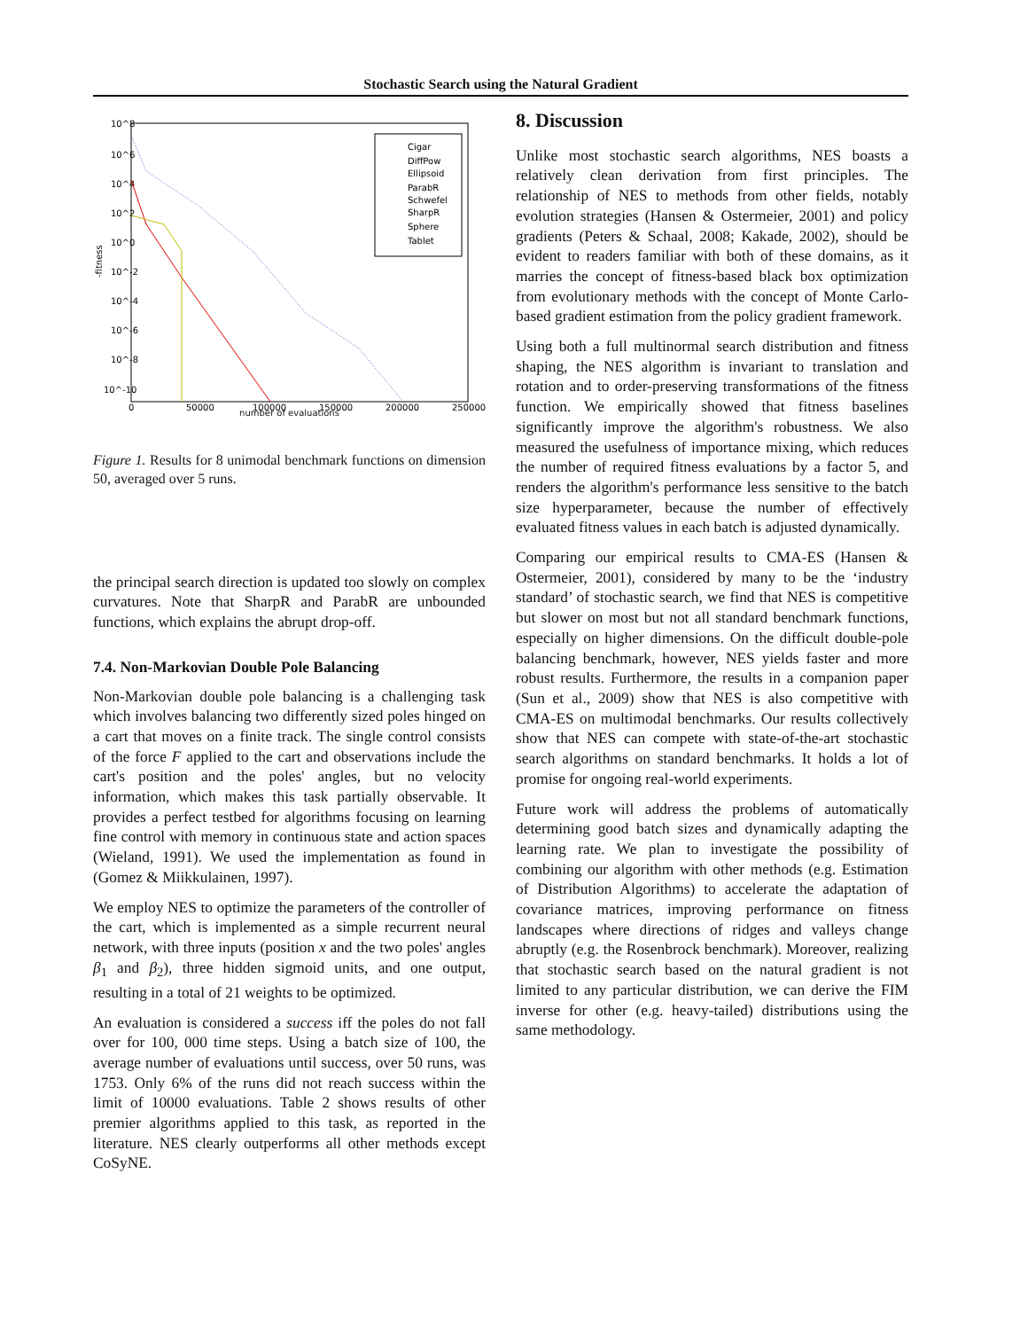Stochastic Search using the Natural Gradient
10^8
10^6
10^4
10^2
10^0
10^-2
10^-4
10^-6
10^-8
10^-10
0
50000
100000
150000
200000
250000
number of evaluations
-fitness
Cigar
DiffPow
Ellipsoid
ParabR
Schwefel
SharpR
Sphere
Tablet
number of evaluations
Figure 1. Results for 8 unimodal benchmark functions on dimension 50, averaged over 5 runs.
the principal search direction is updated too slowly on complex curvatures. Note that SharpR and ParabR are unbounded functions, which explains the abrupt drop-off.
7.4. Non-Markovian Double Pole Balancing
Non-Markovian double pole balancing is a challenging task which involves balancing two differently sized poles hinged on a cart that moves on a finite track. The single control consists of the force F applied to the cart and observations include the cart's position and the poles' angles, but no velocity information, which makes this task partially observable. It provides a perfect testbed for algorithms focusing on learning fine control with memory in continuous state and action spaces (Wieland, 1991). We used the implementation as found in (Gomez & Miikkulainen, 1997).
We employ NES to optimize the parameters of the controller of the cart, which is implemented as a simple recurrent neural network, with three inputs (position x and the two poles' angles β<sub>1</sub> and β<sub>2</sub>), three hidden sigmoid units, and one output, resulting in a total of 21 weights to be optimized.
An evaluation is considered a success iff the poles do not fall over for 100, 000 time steps. Using a batch size of 100, the average number of evaluations until success, over 50 runs, was 1753. Only 6% of the runs did not reach success within the limit of 10000 evaluations. Table 2 shows results of other premier algorithms applied to this task, as reported in the literature. NES clearly outperforms all other methods except CoSyNE.
8. Discussion
Unlike most stochastic search algorithms, NES boasts a relatively clean derivation from first principles. The relationship of NES to methods from other fields, notably evolution strategies (Hansen & Ostermeier, 2001) and policy gradients (Peters & Schaal, 2008; Kakade, 2002), should be evident to readers familiar with both of these domains, as it marries the concept of fitness-based black box optimization from evolutionary methods with the concept of Monte Carlo-based gradient estimation from the policy gradient framework.
Using both a full multinormal search distribution and fitness shaping, the NES algorithm is invariant to translation and rotation and to order-preserving transformations of the fitness function. We empirically showed that fitness baselines significantly improve the algorithm's robustness. We also measured the usefulness of importance mixing, which reduces the number of required fitness evaluations by a factor 5, and renders the algorithm's performance less sensitive to the batch size hyperparameter, because the number of effectively evaluated fitness values in each batch is adjusted dynamically.
Comparing our empirical results to CMA-ES (Hansen & Ostermeier, 2001), considered by many to be the ‘industry standard’ of stochastic search, we find that NES is competitive but slower on most but not all standard benchmark functions, especially on higher dimensions. On the difficult double-pole balancing benchmark, however, NES yields faster and more robust results. Furthermore, the results in a companion paper (Sun et al., 2009) show that NES is also competitive with CMA-ES on multimodal benchmarks. Our results collectively show that NES can compete with state-of-the-art stochastic search algorithms on standard benchmarks. It holds a lot of promise for ongoing real-world experiments.
Future work will address the problems of automatically determining good batch sizes and dynamically adapting the learning rate. We plan to investigate the possibility of combining our algorithm with other methods (e.g. Estimation of Distribution Algorithms) to accelerate the adaptation of covariance matrices, improving performance on fitness landscapes where directions of ridges and valleys change abruptly (e.g. the Rosenbrock benchmark). Moreover, realizing that stochastic search based on the natural gradient is not limited to any particular distribution, we can derive the FIM inverse for other (e.g. heavy-tailed) distributions using the same methodology.